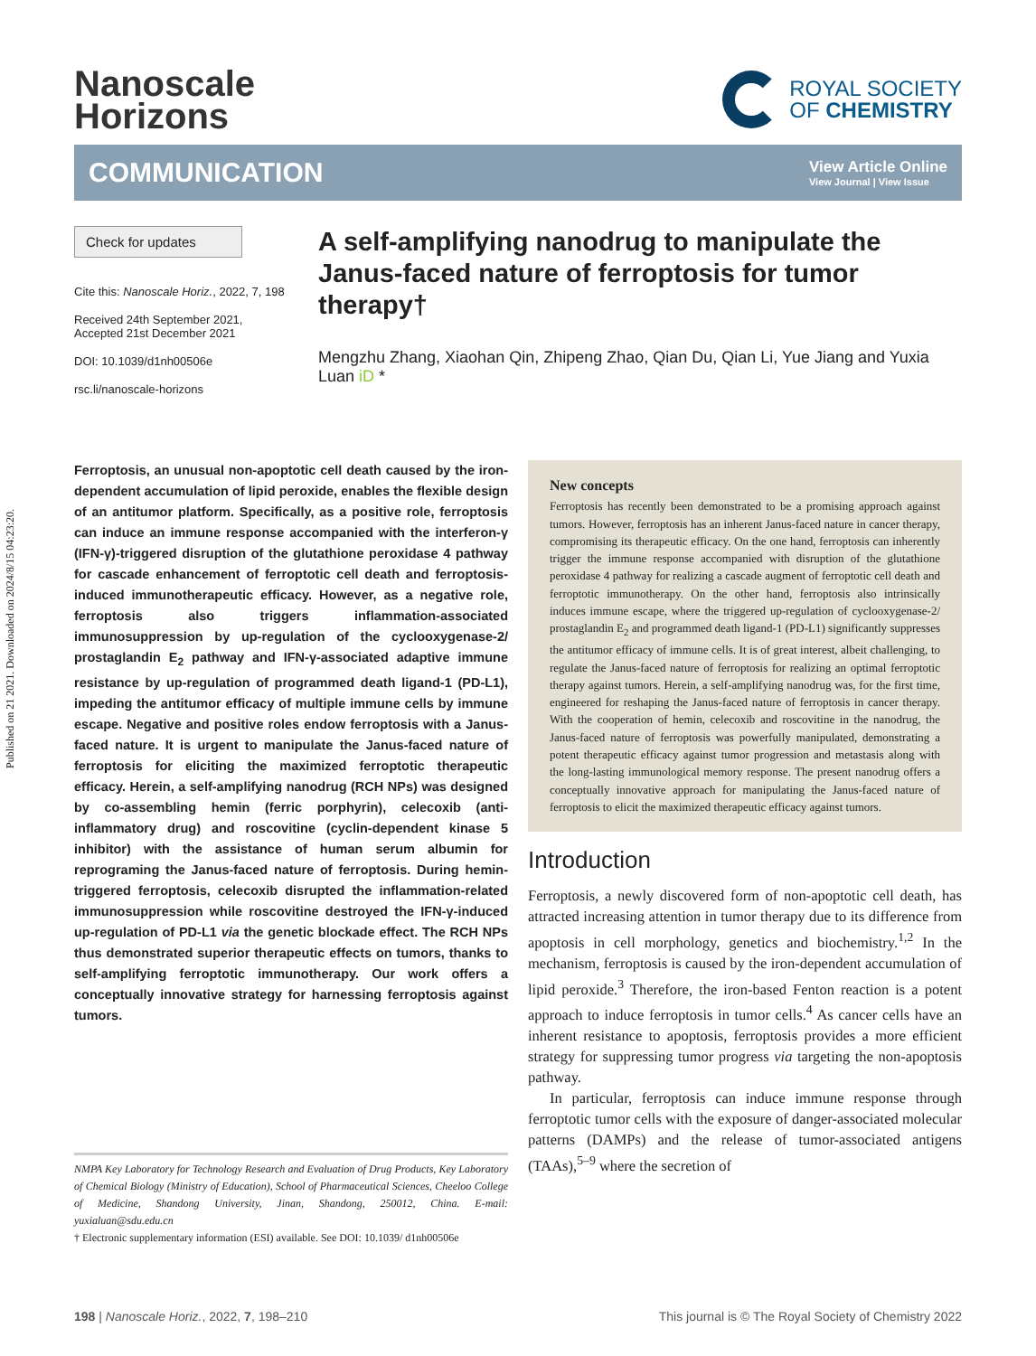Published on 21 2021. Downloaded on 2024/8/15 04:23:20.
Nanoscale
Horizons
ROYAL SOCIETY
OF CHEMISTRY
COMMUNICATION
View Article Online
View Journal | View Issue
Check for updates
Cite this: Nanoscale Horiz., 2022, 7, 198
Received 24th September 2021,
Accepted 21st December 2021
DOI: 10.1039/d1nh00506e
rsc.li/nanoscale-horizons
A self-amplifying nanodrug to manipulate the Janus-faced nature of ferroptosis for tumor therapy†
Mengzhu Zhang, Xiaohan Qin, Zhipeng Zhao, Qian Du, Qian Li, Yue Jiang and Yuxia Luan iD *
Ferroptosis, an unusual non-apoptotic cell death caused by the iron-dependent accumulation of lipid peroxide, enables the flexible design of an antitumor platform. Specifically, as a positive role, ferroptosis can induce an immune response accompanied with the interferon-γ (IFN-γ)-triggered disruption of the glutathione peroxidase 4 pathway for cascade enhancement of ferroptotic cell death and ferroptosis-induced immunotherapeutic efficacy. However, as a negative role, ferroptosis also triggers inflammation-associated immunosuppression by up-regulation of the cyclooxygenase-2/ prostaglandin E<sub>2</sub> pathway and IFN-γ-associated adaptive immune resistance by up-regulation of programmed death ligand-1 (PD-L1), impeding the antitumor efficacy of multiple immune cells by immune escape. Negative and positive roles endow ferroptosis with a Janus-faced nature. It is urgent to manipulate the Janus-faced nature of ferroptosis for eliciting the maximized ferroptotic therapeutic efficacy. Herein, a self-amplifying nanodrug (RCH NPs) was designed by co-assembling hemin (ferric porphyrin), celecoxib (anti-inflammatory drug) and roscovitine (cyclin-dependent kinase 5 inhibitor) with the assistance of human serum albumin for reprograming the Janus-faced nature of ferroptosis. During hemin-triggered ferroptosis, celecoxib disrupted the inflammation-related immunosuppression while roscovitine destroyed the IFN-γ-induced up-regulation of PD-L1 via the genetic blockade effect. The RCH NPs thus demonstrated superior therapeutic effects on tumors, thanks to self-amplifying ferroptotic immunotherapy. Our work offers a conceptually innovative strategy for harnessing ferroptosis against tumors.
NMPA Key Laboratory for Technology Research and Evaluation of Drug Products, Key Laboratory of Chemical Biology (Ministry of Education), School of Pharmaceutical Sciences, Cheeloo College of Medicine, Shandong University, Jinan, Shandong, 250012, China. E-mail: yuxialuan@sdu.edu.cn
† Electronic supplementary information (ESI) available. See DOI: 10.1039/ d1nh00506e
New concepts
Ferroptosis has recently been demonstrated to be a promising approach against tumors. However, ferroptosis has an inherent Janus-faced nature in cancer therapy, compromising its therapeutic efficacy. On the one hand, ferroptosis can inherently trigger the immune response accompanied with disruption of the glutathione peroxidase 4 pathway for realizing a cascade augment of ferroptotic cell death and ferroptotic immunotherapy. On the other hand, ferroptosis also intrinsically induces immune escape, where the triggered up-regulation of cyclooxygenase-2/ prostaglandin E<sub>2</sub> and programmed death ligand-1 (PD-L1) significantly suppresses the antitumor efficacy of immune cells. It is of great interest, albeit challenging, to regulate the Janus-faced nature of ferroptosis for realizing an optimal ferroptotic therapy against tumors. Herein, a self-amplifying nanodrug was, for the first time, engineered for reshaping the Janus-faced nature of ferroptosis in cancer therapy. With the cooperation of hemin, celecoxib and roscovitine in the nanodrug, the Janus-faced nature of ferroptosis was powerfully manipulated, demonstrating a potent therapeutic efficacy against tumor progression and metastasis along with the long-lasting immunological memory response. The present nanodrug offers a conceptually innovative approach for manipulating the Janus-faced nature of ferroptosis to elicit the maximized therapeutic efficacy against tumors.
Introduction
Ferroptosis, a newly discovered form of non-apoptotic cell death, has attracted increasing attention in tumor therapy due to its difference from apoptosis in cell morphology, genetics and biochemistry.<sup>1,2</sup> In the mechanism, ferroptosis is caused by the iron-dependent accumulation of lipid peroxide.<sup>3</sup> Therefore, the iron-based Fenton reaction is a potent approach to induce ferroptosis in tumor cells.<sup>4</sup> As cancer cells have an inherent resistance to apoptosis, ferroptosis provides a more efficient strategy for suppressing tumor progress via targeting the non-apoptosis pathway.
In particular, ferroptosis can induce immune response through ferroptotic tumor cells with the exposure of danger-associated molecular patterns (DAMPs) and the release of tumor-associated antigens (TAAs),<sup>5–9</sup> where the secretion of
198 | Nanoscale Horiz., 2022, 7, 198–210 This journal is © The Royal Society of Chemistry 2022